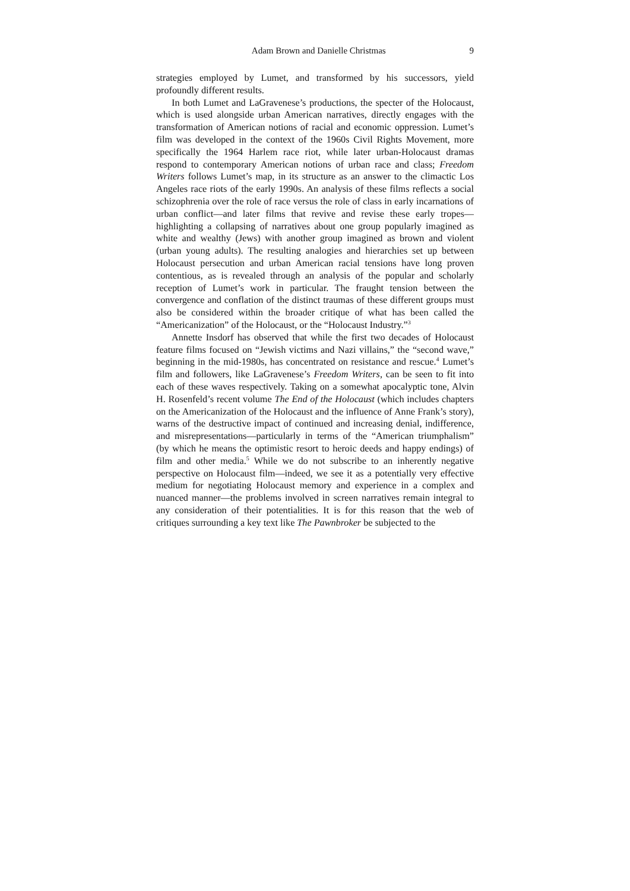Adam Brown and Danielle Christmas 9
strategies employed by Lumet, and transformed by his successors, yield profoundly different results.
In both Lumet and LaGravenese’s productions, the specter of the Holocaust, which is used alongside urban American narratives, directly engages with the transformation of American notions of racial and economic oppression. Lumet’s film was developed in the context of the 1960s Civil Rights Movement, more specifically the 1964 Harlem race riot, while later urban-Holocaust dramas respond to contemporary American notions of urban race and class; Freedom Writers follows Lumet’s map, in its structure as an answer to the climactic Los Angeles race riots of the early 1990s. An analysis of these films reflects a social schizophrenia over the role of race versus the role of class in early incarnations of urban conflict—and later films that revive and revise these early tropes—highlighting a collapsing of narratives about one group popularly imagined as white and wealthy (Jews) with another group imagined as brown and violent (urban young adults). The resulting analogies and hierarchies set up between Holocaust persecution and urban American racial tensions have long proven contentious, as is revealed through an analysis of the popular and scholarly reception of Lumet’s work in particular. The fraught tension between the convergence and conflation of the distinct traumas of these different groups must also be considered within the broader critique of what has been called the “Americanization” of the Holocaust, or the “Holocaust Industry.”<sup>3</sup>
Annette Insdorf has observed that while the first two decades of Holocaust feature films focused on “Jewish victims and Nazi villains,” the “second wave,” beginning in the mid-1980s, has concentrated on resistance and rescue.<sup>4</sup> Lumet’s film and followers, like LaGravenese’s Freedom Writers, can be seen to fit into each of these waves respectively. Taking on a somewhat apocalyptic tone, Alvin H. Rosenfeld’s recent volume The End of the Holocaust (which includes chapters on the Americanization of the Holocaust and the influence of Anne Frank’s story), warns of the destructive impact of continued and increasing denial, indifference, and misrepresentations—particularly in terms of the “American triumphalism” (by which he means the optimistic resort to heroic deeds and happy endings) of film and other media.<sup>5</sup> While we do not subscribe to an inherently negative perspective on Holocaust film—indeed, we see it as a potentially very effective medium for negotiating Holocaust memory and experience in a complex and nuanced manner—the problems involved in screen narratives remain integral to any consideration of their potentialities. It is for this reason that the web of critiques surrounding a key text like The Pawnbroker be subjected to the